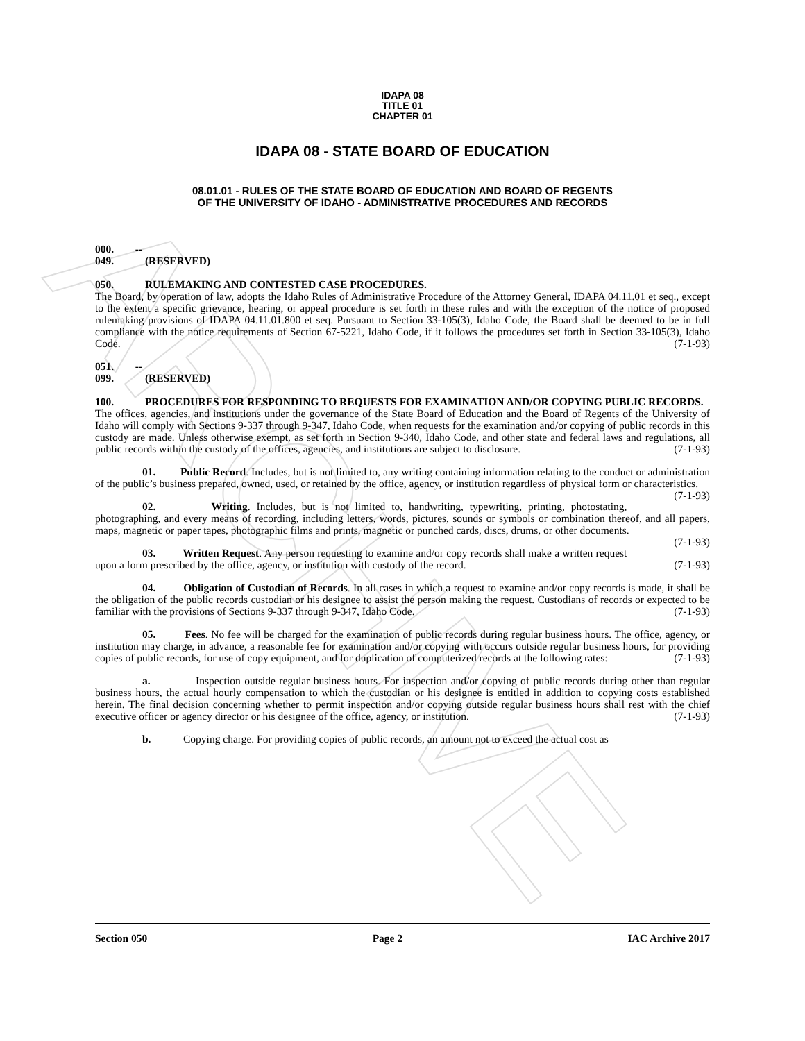ARCHIVE
IDAPA 08
TITLE 01
CHAPTER 01
IDAPA 08 - STATE BOARD OF EDUCATION
08.01.01 - RULES OF THE STATE BOARD OF EDUCATION AND BOARD OF REGENTS
OF THE UNIVERSITY OF IDAHO - ADMINISTRATIVE PROCEDURES AND RECORDS
000. -- 049. (RESERVED)
050. RULEMAKING AND CONTESTED CASE PROCEDURES.
The Board, by operation of law, adopts the Idaho Rules of Administrative Procedure of the Attorney General, IDAPA 04.11.01 et seq., except to the extent a specific grievance, hearing, or appeal procedure is set forth in these rules and with the exception of the notice of proposed rulemaking provisions of IDAPA 04.11.01.800 et seq. Pursuant to Section 33-105(3), Idaho Code, the Board shall be deemed to be in full compliance with the notice requirements of Section 67-5221, Idaho Code, if it follows the procedures set forth in Section 33-105(3), Idaho Code. (7-1-93)
051. -- 099. (RESERVED)
100. PROCEDURES FOR RESPONDING TO REQUESTS FOR EXAMINATION AND/OR COPYING PUBLIC RECORDS.
The offices, agencies, and institutions under the governance of the State Board of Education and the Board of Regents of the University of Idaho will comply with Sections 9-337 through 9-347, Idaho Code, when requests for the examination and/or copying of public records in this custody are made. Unless otherwise exempt, as set forth in Section 9-340, Idaho Code, and other state and federal laws and regulations, all public records within the custody of the offices, agencies, and institutions are subject to disclosure. (7-1-93)
01. Public Record. Includes, but is not limited to, any writing containing information relating to the conduct or administration of the public’s business prepared, owned, used, or retained by the office, agency, or institution regardless of physical form or characteristics. (7-1-93)
02. Writing. Includes, but is not limited to, handwriting, typewriting, printing, photostating, photographing, and every means of recording, including letters, words, pictures, sounds or symbols or combination thereof, and all papers, maps, magnetic or paper tapes, photographic films and prints, magnetic or punched cards, discs, drums, or other documents. (7-1-93)
03. Written Request. Any person requesting to examine and/or copy records shall make a written request upon a form prescribed by the office, agency, or institution with custody of the record. (7-1-93)
04. Obligation of Custodian of Records. In all cases in which a request to examine and/or copy records is made, it shall be the obligation of the public records custodian or his designee to assist the person making the request. Custodians of records or expected to be familiar with the provisions of Sections 9-337 through 9-347, Idaho Code. (7-1-93)
05. Fees. No fee will be charged for the examination of public records during regular business hours. The office, agency, or institution may charge, in advance, a reasonable fee for examination and/or copying with occurs outside regular business hours, for providing copies of public records, for use of copy equipment, and for duplication of computerized records at the following rates: (7-1-93)
a. Inspection outside regular business hours. For inspection and/or copying of public records during other than regular business hours, the actual hourly compensation to which the custodian or his designee is entitled in addition to copying costs established herein. The final decision concerning whether to permit inspection and/or copying outside regular business hours shall rest with the chief executive officer or agency director or his designee of the office, agency, or institution. (7-1-93)
b. Copying charge. For providing copies of public records, an amount not to exceed the actual cost as
Section 050 Page 2 IAC Archive 2017